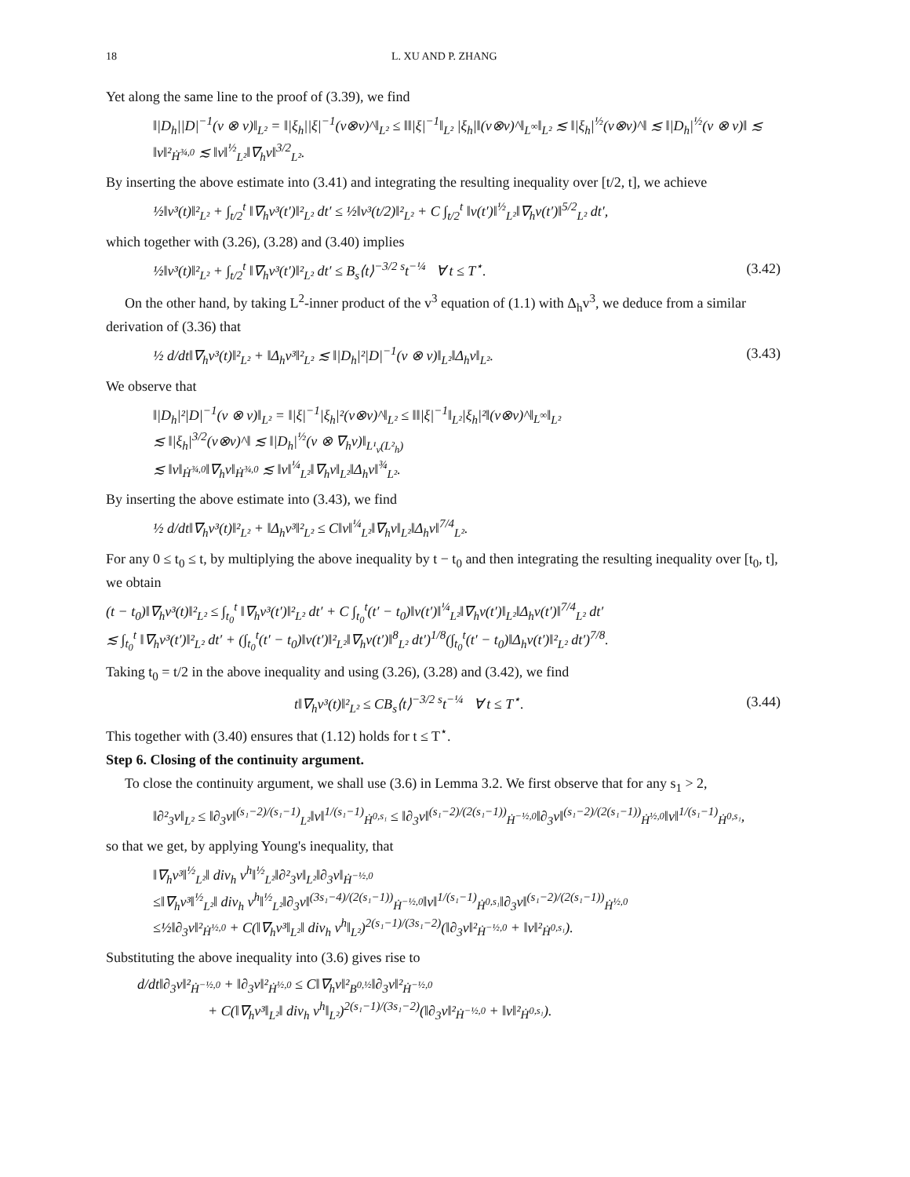18 L. XU AND P. ZHANG
Yet along the same line to the proof of (3.39), we find
‖|D<sub>h</sub>||D|<sup>−1</sup>(v ⊗ v)‖<sub>L²</sub> = ‖|ξ<sub>h</sub>||ξ|<sup>−1</sup>(v⊗v)^‖<sub>L²</sub> ≤ ‖‖|ξ|<sup>−1</sup>‖<sub>L²</sub> |ξ<sub>h</sub>|‖(v⊗v)^‖<sub>L<sup>∞</sup></sub>‖<sub>L²</sub> ≲ ‖|ξ<sub>h</sub>|<sup>½</sup>(v⊗v)^‖ ≲ ‖|D<sub>h</sub>|<sup>½</sup>(v ⊗ v)‖ ≲ ‖v‖²<sub>Ḣ<sup>¾,0</sup></sub> ≲ ‖v‖<sup>½</sup><sub>L²</sub>‖∇<sub>h</sub>v‖<sup>3/2</sup><sub>L²</sub>.
By inserting the above estimate into (3.41) and integrating the resulting inequality over [t/2, t], we achieve
½‖v³(t)‖²<sub>L²</sub> + ∫<sub>t/2</sub><sup>t</sup> ‖∇<sub>h</sub>v³(t′)‖²<sub>L²</sub> dt′ ≤ ½‖v³(t/2)‖²<sub>L²</sub> + C ∫<sub>t/2</sub><sup>t</sup> ‖v(t′)‖<sup>½</sup><sub>L²</sub>‖∇<sub>h</sub>v(t′)‖<sup>5/2</sup><sub>L²</sub> dt′,
which together with (3.26), (3.28) and (3.40) implies
½‖v³(t)‖²<sub>L²</sub> + ∫<sub>t/2</sub><sup>t</sup> ‖∇<sub>h</sub>v³(t′)‖²<sub>L²</sub> dt′ ≤ B<sub>s</sub>⟨t⟩<sup>−3/2 s</sup>t<sup>−¼</sup> ∀ t ≤ T<sup>⋆</sup>. (3.42)
On the other hand, by taking L<sup>2</sup>-inner product of the v<sup>3</sup> equation of (1.1) with Δ<sub>h</sub>v<sup>3</sup>, we deduce from a similar derivation of (3.36) that
½ d/dt‖∇<sub>h</sub>v³(t)‖²<sub>L²</sub> + ‖Δ<sub>h</sub>v³‖²<sub>L²</sub> ≲ ‖|D<sub>h</sub>|²|D|<sup>−1</sup>(v ⊗ v)‖<sub>L²</sub>‖Δ<sub>h</sub>v‖<sub>L²</sub>. (3.43)
We observe that
‖|D<sub>h</sub>|²|D|<sup>−1</sup>(v ⊗ v)‖<sub>L²</sub> = ‖|ξ|<sup>−1</sup>|ξ<sub>h</sub>|²(v⊗v)^‖<sub>L²</sub> ≤ ‖‖|ξ|<sup>−1</sup>‖<sub>L²</sub>|ξ<sub>h</sub>|²‖(v⊗v)^‖<sub>L<sup>∞</sup></sub>‖<sub>L²</sub>
≲ ‖|ξ<sub>h</sub>|<sup>3/2</sup>(v⊗v)^‖ ≲ ‖|D<sub>h</sub>|<sup>½</sup>(v ⊗ ∇<sub>h</sub>v)‖<sub>L¹<sub>v</sub>(L²<sub>h</sub>)</sub>
≲ ‖v‖<sub>Ḣ<sup>¾,0</sup></sub>‖∇<sub>h</sub>v‖<sub>Ḣ<sup>¾,0</sup></sub> ≲ ‖v‖<sup>¼</sup><sub>L²</sub>‖∇<sub>h</sub>v‖<sub>L²</sub>‖Δ<sub>h</sub>v‖<sup>¾</sup><sub>L²</sub>.
By inserting the above estimate into (3.43), we find
½ d/dt‖∇<sub>h</sub>v³(t)‖²<sub>L²</sub> + ‖Δ<sub>h</sub>v³‖²<sub>L²</sub> ≤ C‖v‖<sup>¼</sup><sub>L²</sub>‖∇<sub>h</sub>v‖<sub>L²</sub>‖Δ<sub>h</sub>v‖<sup>7/4</sup><sub>L²</sub>.
For any 0 ≤ t<sub>0</sub> ≤ t, by multiplying the above inequality by t − t<sub>0</sub> and then integrating the resulting inequality over [t<sub>0</sub>, t], we obtain
(t − t<sub>0</sub>)‖∇<sub>h</sub>v³(t)‖²<sub>L²</sub> ≤ ∫<sub>t<sub>0</sub></sub><sup>t</sup> ‖∇<sub>h</sub>v³(t′)‖²<sub>L²</sub> dt′ + C ∫<sub>t<sub>0</sub></sub><sup>t</sup>(t′ − t<sub>0</sub>)‖v(t′)‖<sup>¼</sup><sub>L²</sub>‖∇<sub>h</sub>v(t′)‖<sub>L²</sub>‖Δ<sub>h</sub>v(t′)‖<sup>7/4</sup><sub>L²</sub> dt′
≲ ∫<sub>t<sub>0</sub></sub><sup>t</sup> ‖∇<sub>h</sub>v³(t′)‖²<sub>L²</sub> dt′ + (∫<sub>t<sub>0</sub></sub><sup>t</sup>(t′ − t<sub>0</sub>)‖v(t′)‖²<sub>L²</sub>‖∇<sub>h</sub>v(t′)‖<sup>8</sup><sub>L²</sub> dt′)<sup>1/8</sup>(∫<sub>t<sub>0</sub></sub><sup>t</sup>(t′ − t<sub>0</sub>)‖Δ<sub>h</sub>v(t′)‖²<sub>L²</sub> dt′)<sup>7/8</sup>.
Taking t<sub>0</sub> = t/2 in the above inequality and using (3.26), (3.28) and (3.42), we find
t‖∇<sub>h</sub>v³(t)‖²<sub>L²</sub> ≤ CB<sub>s</sub>⟨t⟩<sup>−3/2 s</sup>t<sup>−¼</sup> ∀ t ≤ T<sup>⋆</sup>. (3.44)
This together with (3.40) ensures that (1.12) holds for t ≤ T<sup>⋆</sup>.
Step 6. Closing of the continuity argument.
To close the continuity argument, we shall use (3.6) in Lemma 3.2. We first observe that for any s<sub>1</sub> > 2,
‖∂²<sub>3</sub>v‖<sub>L²</sub> ≤ ‖∂<sub>3</sub>v‖<sup>(s₁−2)/(s₁−1)</sup><sub>L²</sub>‖v‖<sup>1/(s₁−1)</sup><sub>Ḣ<sup>0,s₁</sup></sub> ≤ ‖∂<sub>3</sub>v‖<sup>(s₁−2)/(2(s₁−1))</sup><sub>Ḣ<sup>−½,0</sup></sub>‖∂<sub>3</sub>v‖<sup>(s₁−2)/(2(s₁−1))</sup><sub>Ḣ<sup>½,0</sup></sub>‖v‖<sup>1/(s₁−1)</sup><sub>Ḣ<sup>0,s₁</sup></sub>,
so that we get, by applying Young's inequality, that
‖∇<sub>h</sub>v³‖<sup>½</sup><sub>L²</sub>‖ div<sub>h</sub> v<sup>h</sup>‖<sup>½</sup><sub>L²</sub>‖∂²<sub>3</sub>v‖<sub>L²</sub>‖∂<sub>3</sub>v‖<sub>Ḣ<sup>−½,0</sup></sub>
≤‖∇<sub>h</sub>v³‖<sup>½</sup><sub>L²</sub>‖ div<sub>h</sub> v<sup>h</sup>‖<sup>½</sup><sub>L²</sub>‖∂<sub>3</sub>v‖<sup>(3s₁−4)/(2(s₁−1))</sup><sub>Ḣ<sup>−½,0</sup></sub>‖v‖<sup>1/(s₁−1)</sup><sub>Ḣ<sup>0,s₁</sup></sub>‖∂<sub>3</sub>v‖<sup>(s₁−2)/(2(s₁−1))</sup><sub>Ḣ<sup>½,0</sup></sub>
≤½‖∂<sub>3</sub>v‖²<sub>Ḣ<sup>½,0</sup></sub> + C(‖∇<sub>h</sub>v³‖<sub>L²</sub>‖ div<sub>h</sub> v<sup>h</sup>‖<sub>L²</sub>)<sup>2(s₁−1)/(3s₁−2)</sup>(‖∂<sub>3</sub>v‖²<sub>Ḣ<sup>−½,0</sup></sub> + ‖v‖²<sub>Ḣ<sup>0,s₁</sup></sub>).
Substituting the above inequality into (3.6) gives rise to
d/dt‖∂<sub>3</sub>v‖²<sub>Ḣ<sup>−½,0</sup></sub> + ‖∂<sub>3</sub>v‖²<sub>Ḣ<sup>½,0</sup></sub> ≤ C‖∇<sub>h</sub>v‖²<sub>B<sup>0,½</sup></sub>‖∂<sub>3</sub>v‖²<sub>Ḣ<sup>−½,0</sup></sub>
+ C(‖∇<sub>h</sub>v³‖<sub>L²</sub>‖ div<sub>h</sub> v<sup>h</sup>‖<sub>L²</sub>)<sup>2(s₁−1)/(3s₁−2)</sup>(‖∂<sub>3</sub>v‖²<sub>Ḣ<sup>−½,0</sup></sub> + ‖v‖²<sub>Ḣ<sup>0,s₁</sup></sub>).